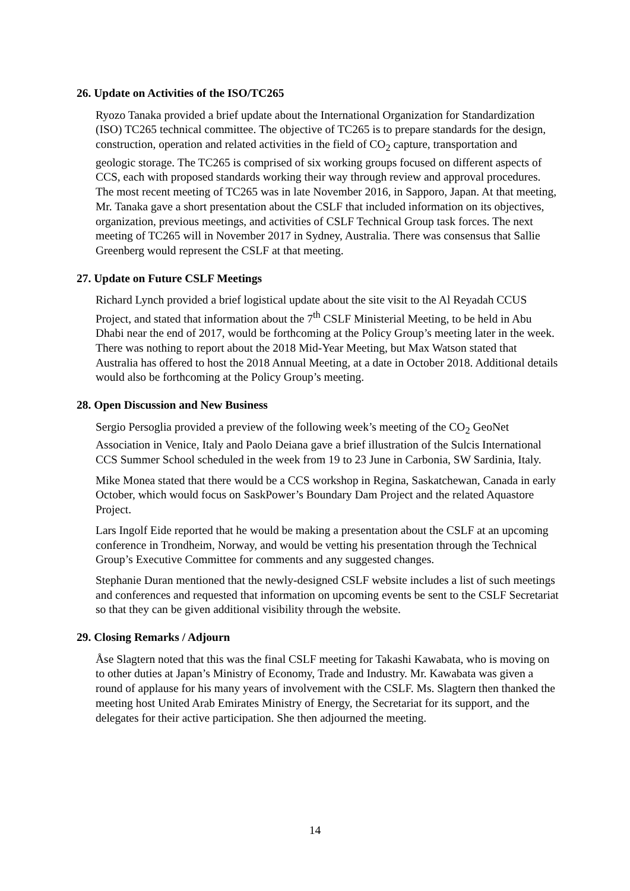26. Update on Activities of the ISO/TC265
Ryozo Tanaka provided a brief update about the International Organization for Standardization (ISO) TC265 technical committee. The objective of TC265 is to prepare standards for the design, construction, operation and related activities in the field of CO<sub>2</sub> capture, transportation and geologic storage. The TC265 is comprised of six working groups focused on different aspects of CCS, each with proposed standards working their way through review and approval procedures. The most recent meeting of TC265 was in late November 2016, in Sapporo, Japan. At that meeting, Mr. Tanaka gave a short presentation about the CSLF that included information on its objectives, organization, previous meetings, and activities of CSLF Technical Group task forces. The next meeting of TC265 will in November 2017 in Sydney, Australia. There was consensus that Sallie Greenberg would represent the CSLF at that meeting.
27. Update on Future CSLF Meetings
Richard Lynch provided a brief logistical update about the site visit to the Al Reyadah CCUS Project, and stated that information about the 7<sup>th</sup> CSLF Ministerial Meeting, to be held in Abu Dhabi near the end of 2017, would be forthcoming at the Policy Group’s meeting later in the week. There was nothing to report about the 2018 Mid-Year Meeting, but Max Watson stated that Australia has offered to host the 2018 Annual Meeting, at a date in October 2018. Additional details would also be forthcoming at the Policy Group’s meeting.
28. Open Discussion and New Business
Sergio Persoglia provided a preview of the following week’s meeting of the CO<sub>2</sub> GeoNet Association in Venice, Italy and Paolo Deiana gave a brief illustration of the Sulcis International CCS Summer School scheduled in the week from 19 to 23 June in Carbonia, SW Sardinia, Italy.
Mike Monea stated that there would be a CCS workshop in Regina, Saskatchewan, Canada in early October, which would focus on SaskPower’s Boundary Dam Project and the related Aquastore Project.
Lars Ingolf Eide reported that he would be making a presentation about the CSLF at an upcoming conference in Trondheim, Norway, and would be vetting his presentation through the Technical Group’s Executive Committee for comments and any suggested changes.
Stephanie Duran mentioned that the newly-designed CSLF website includes a list of such meetings and conferences and requested that information on upcoming events be sent to the CSLF Secretariat so that they can be given additional visibility through the website.
29. Closing Remarks / Adjourn
Åse Slagtern noted that this was the final CSLF meeting for Takashi Kawabata, who is moving on to other duties at Japan’s Ministry of Economy, Trade and Industry. Mr. Kawabata was given a round of applause for his many years of involvement with the CSLF. Ms. Slagtern then thanked the meeting host United Arab Emirates Ministry of Energy, the Secretariat for its support, and the delegates for their active participation. She then adjourned the meeting.
14